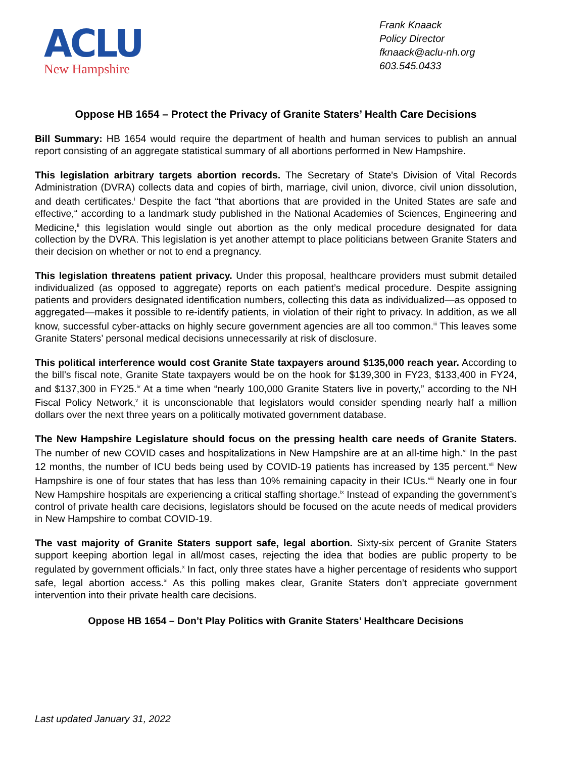ACLU
New Hampshire
Frank Knaack
Policy Director
fknaack@aclu-nh.org
603.545.0433
Oppose HB 1654 – Protect the Privacy of Granite Staters’ Health Care Decisions
Bill Summary: HB 1654 would require the department of health and human services to publish an annual report consisting of an aggregate statistical summary of all abortions performed in New Hampshire.
This legislation arbitrary targets abortion records. The Secretary of State's Division of Vital Records Administration (DVRA) collects data and copies of birth, marriage, civil union, divorce, civil union dissolution, and death certificates.<sup>i</sup> Despite the fact “that abortions that are provided in the United States are safe and effective,“ according to a landmark study published in the National Academies of Sciences, Engineering and Medicine,<sup>ii</sup> this legislation would single out abortion as the only medical procedure designated for data collection by the DVRA. This legislation is yet another attempt to place politicians between Granite Staters and their decision on whether or not to end a pregnancy.
This legislation threatens patient privacy. Under this proposal, healthcare providers must submit detailed individualized (as opposed to aggregate) reports on each patient’s medical procedure. Despite assigning patients and providers designated identification numbers, collecting this data as individualized—as opposed to aggregated—makes it possible to re-identify patients, in violation of their right to privacy. In addition, as we all know, successful cyber-attacks on highly secure government agencies are all too common.<sup>iii</sup> This leaves some Granite Staters’ personal medical decisions unnecessarily at risk of disclosure.
This political interference would cost Granite State taxpayers around $135,000 reach year. According to the bill’s fiscal note, Granite State taxpayers would be on the hook for $139,300 in FY23, $133,400 in FY24, and $137,300 in FY25.<sup>iv</sup> At a time when “nearly 100,000 Granite Staters live in poverty,” according to the NH Fiscal Policy Network,<sup>v</sup> it is unconscionable that legislators would consider spending nearly half a million dollars over the next three years on a politically motivated government database.
The New Hampshire Legislature should focus on the pressing health care needs of Granite Staters. The number of new COVID cases and hospitalizations in New Hampshire are at an all-time high.<sup>vi</sup> In the past 12 months, the number of ICU beds being used by COVID-19 patients has increased by 135 percent.<sup>vii</sup> New Hampshire is one of four states that has less than 10% remaining capacity in their ICUs.<sup>viii</sup> Nearly one in four New Hampshire hospitals are experiencing a critical staffing shortage.<sup>ix</sup> Instead of expanding the government’s control of private health care decisions, legislators should be focused on the acute needs of medical providers in New Hampshire to combat COVID-19.
The vast majority of Granite Staters support safe, legal abortion. Sixty-six percent of Granite Staters support keeping abortion legal in all/most cases, rejecting the idea that bodies are public property to be regulated by government officials.<sup>x</sup> In fact, only three states have a higher percentage of residents who support safe, legal abortion access.<sup>xi</sup> As this polling makes clear, Granite Staters don’t appreciate government intervention into their private health care decisions.
Oppose HB 1654 – Don’t Play Politics with Granite Staters’ Healthcare Decisions
Last updated January 31, 2022